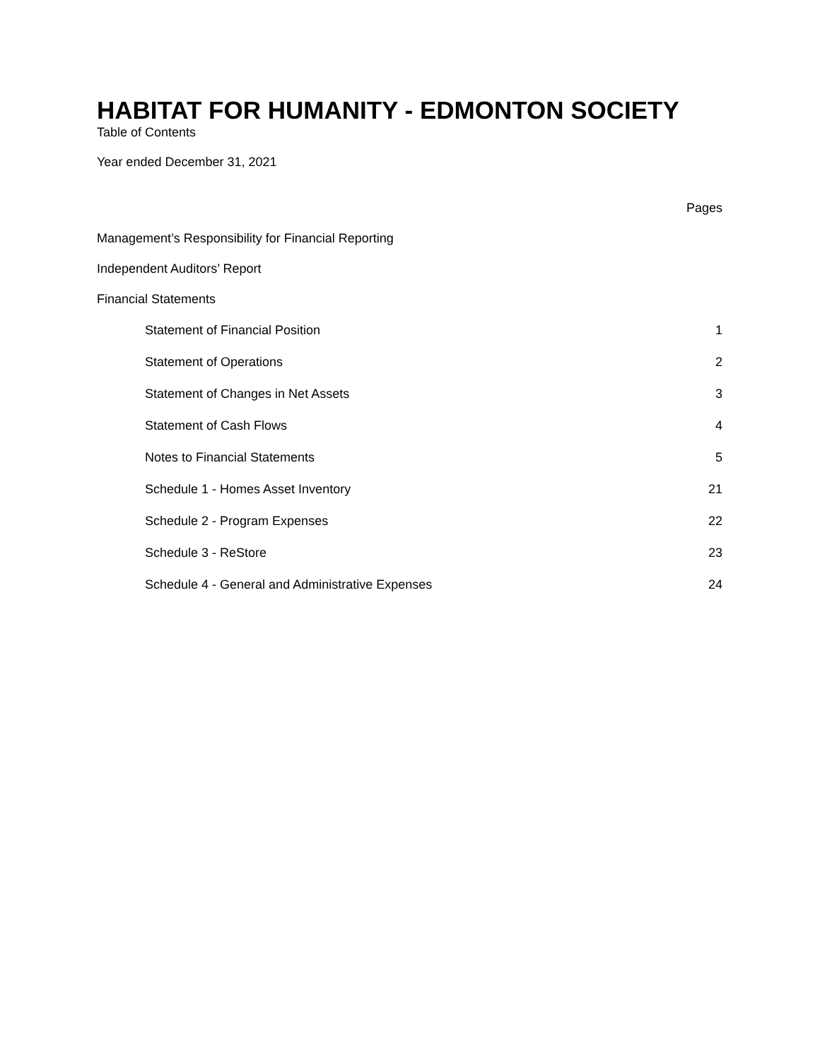HABITAT FOR HUMANITY - EDMONTON SOCIETY
Table of Contents
Year ended December 31, 2021
Pages
Management’s Responsibility for Financial Reporting
Independent Auditors’ Report
Financial Statements
Statement of Financial Position 1
Statement of Operations 2
Statement of Changes in Net Assets 3
Statement of Cash Flows 4
Notes to Financial Statements 5
Schedule 1 - Homes Asset Inventory 21
Schedule 2 - Program Expenses 22
Schedule 3 - ReStore 23
Schedule 4 - General and Administrative Expenses 24